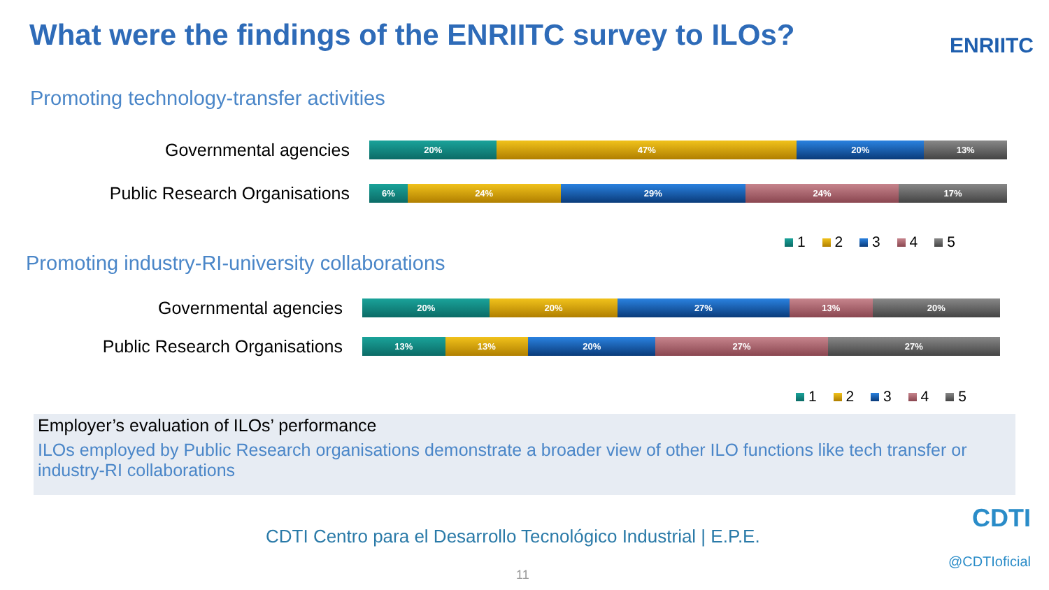What were the findings of the ENRIITC survey to ILOs?
ENRIITC
Promoting technology-transfer activities
Governmental agencies
20% 47% 20% 13%
Public Research Organisations
6% 24% 29% 24% 17%
1 2 3 4 5
Promoting industry-RI-university collaborations
Governmental agencies
20% 20% 27% 13% 20%
Public Research Organisations
13% 13% 20% 27% 27%
1 2 3 4 5
Employer’s evaluation of ILOs’ performance
ILOs employed by Public Research organisations demonstrate a broader view of other ILO functions like tech transfer or industry-RI collaborations
CDTI Centro para el Desarrollo Tecnológico Industrial | E.P.E.
CDTI
@CDTIoficial
11